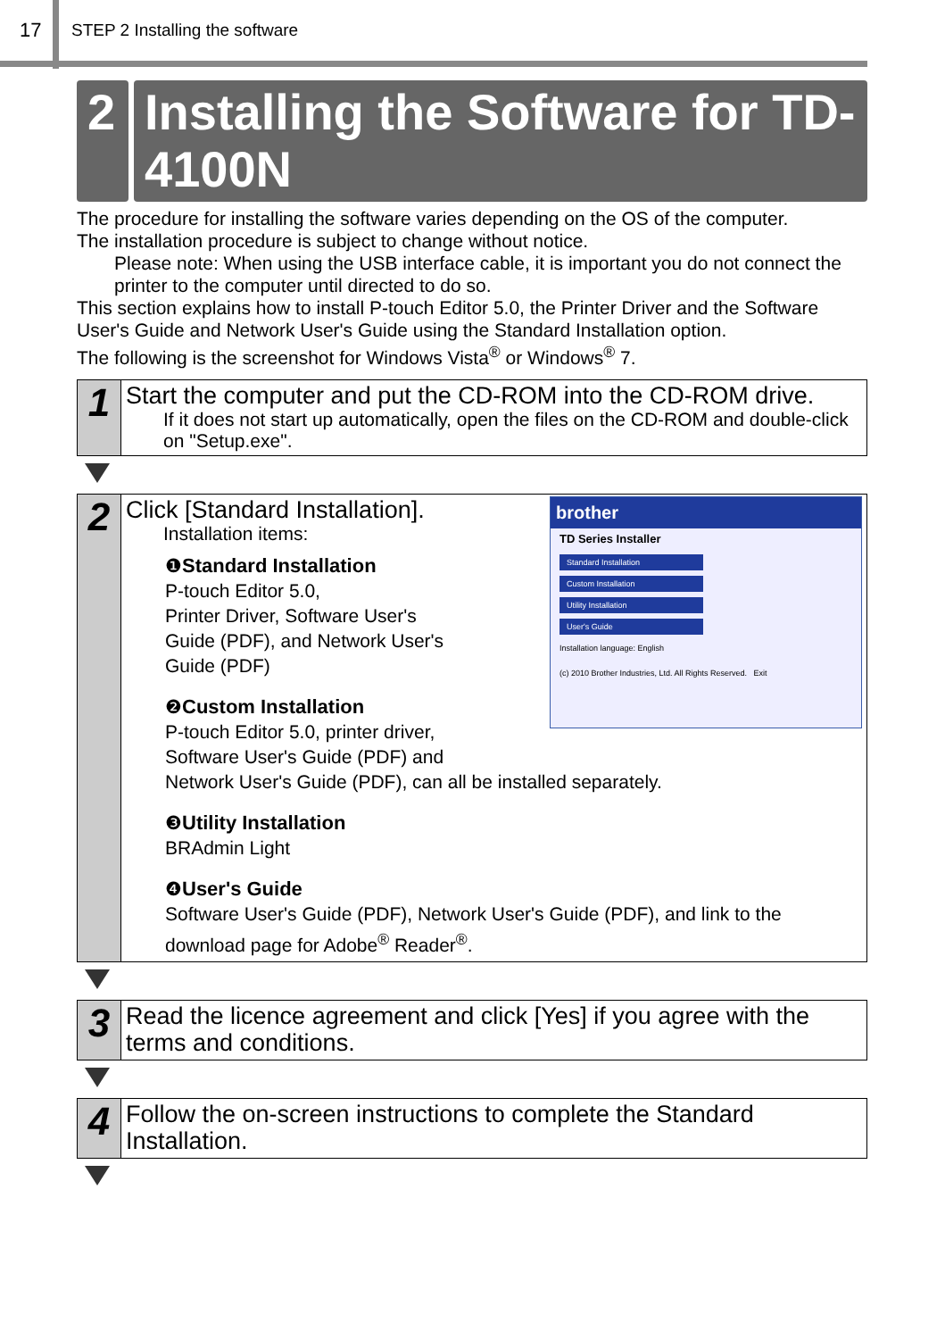17
STEP 2 Installing the software
2 Installing the Software for TD-4100N
The procedure for installing the software varies depending on the OS of the computer.
The installation procedure is subject to change without notice.
Please note: When using the USB interface cable, it is important you do not connect the printer to the computer until directed to do so.
This section explains how to install P-touch Editor 5.0, the Printer Driver and the Software User's Guide and Network User's Guide using the Standard Installation option.
The following is the screenshot for Windows Vista<sup>®</sup> or Windows<sup>®</sup> 7.
1
Start the computer and put the CD-ROM into the CD-ROM drive.
If it does not start up automatically, open the files on the CD-ROM and double-click on "Setup.exe".
2
brother
TD Series Installer
Standard Installation
Custom Installation
Utility Installation
User's Guide
Installation language: English
(c) 2010 Brother Industries, Ltd. All Rights Reserved. Exit
Click [Standard Installation].
Installation items:
❶Standard Installation
P-touch Editor 5.0,
Printer Driver, Software User's
Guide (PDF), and Network User's
Guide (PDF)
❷Custom Installation
P-touch Editor 5.0, printer driver,
Software User's Guide (PDF) and
Network User's Guide (PDF), can all be installed separately.
❸Utility Installation
BRAdmin Light
❹User's Guide
Software User's Guide (PDF), Network User's Guide (PDF), and link to the download page for Adobe<sup>®</sup> Reader<sup>®</sup>.
3
Read the licence agreement and click [Yes] if you agree with the terms and conditions.
4
Follow the on-screen instructions to complete the Standard Installation.